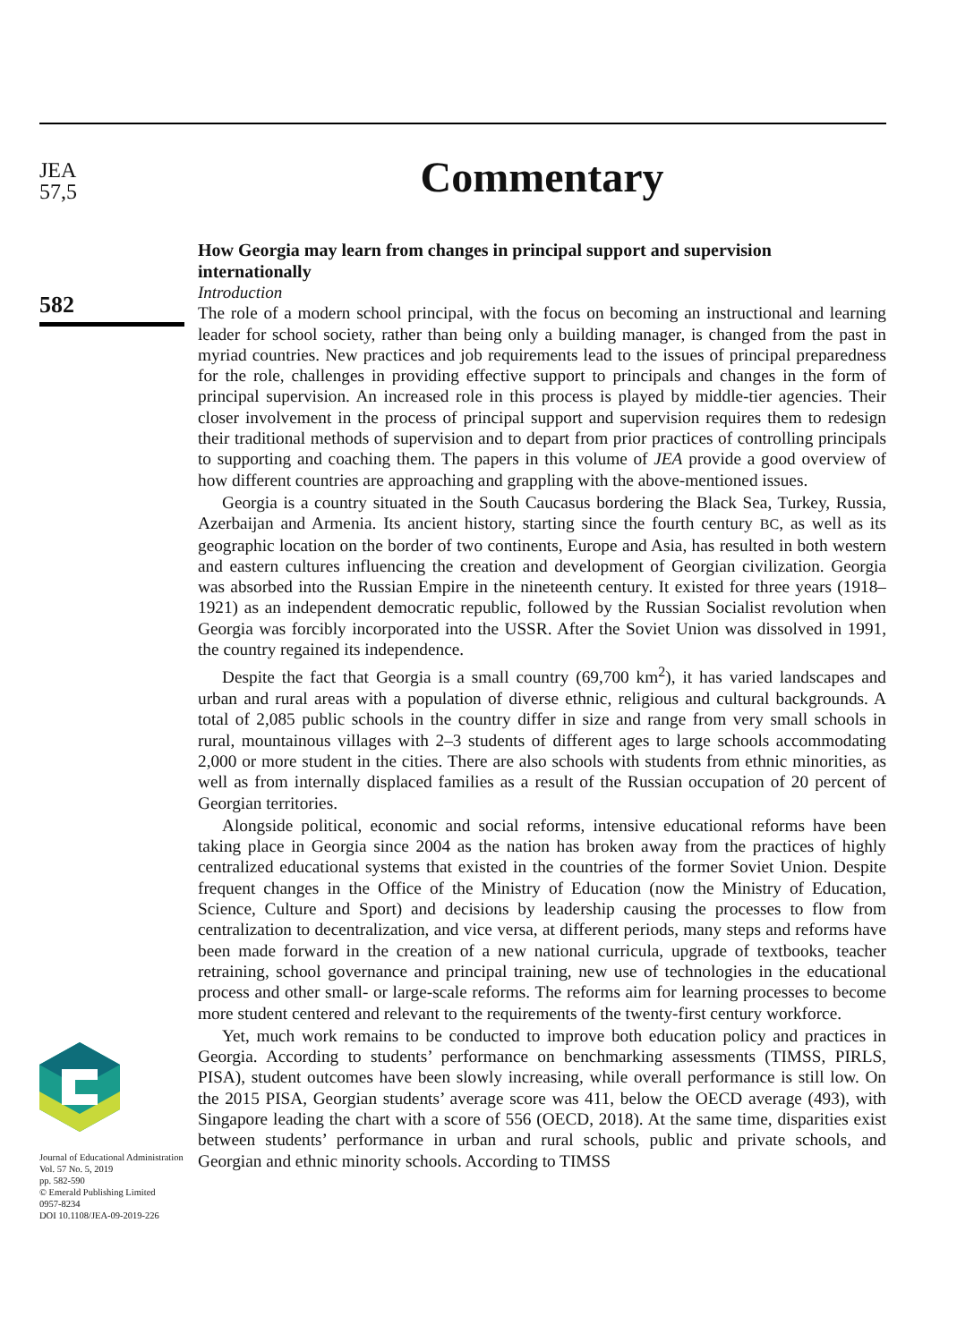JEA
57,5
582
Journal of Educational Administration
Vol. 57 No. 5, 2019
pp. 582-590
© Emerald Publishing Limited
0957-8234
DOI 10.1108/JEA-09-2019-226
Commentary
How Georgia may learn from changes in principal support and supervision internationally
Introduction
The role of a modern school principal, with the focus on becoming an instructional and learning leader for school society, rather than being only a building manager, is changed from the past in myriad countries. New practices and job requirements lead to the issues of principal preparedness for the role, challenges in providing effective support to principals and changes in the form of principal supervision. An increased role in this process is played by middle-tier agencies. Their closer involvement in the process of principal support and supervision requires them to redesign their traditional methods of supervision and to depart from prior practices of controlling principals to supporting and coaching them. The papers in this volume of JEA provide a good overview of how different countries are approaching and grappling with the above-mentioned issues.
Georgia is a country situated in the South Caucasus bordering the Black Sea, Turkey, Russia, Azerbaijan and Armenia. Its ancient history, starting since the fourth century BC, as well as its geographic location on the border of two continents, Europe and Asia, has resulted in both western and eastern cultures influencing the creation and development of Georgian civilization. Georgia was absorbed into the Russian Empire in the nineteenth century. It existed for three years (1918–1921) as an independent democratic republic, followed by the Russian Socialist revolution when Georgia was forcibly incorporated into the USSR. After the Soviet Union was dissolved in 1991, the country regained its independence.
Despite the fact that Georgia is a small country (69,700 km<sup>2</sup>), it has varied landscapes and urban and rural areas with a population of diverse ethnic, religious and cultural backgrounds. A total of 2,085 public schools in the country differ in size and range from very small schools in rural, mountainous villages with 2–3 students of different ages to large schools accommodating 2,000 or more student in the cities. There are also schools with students from ethnic minorities, as well as from internally displaced families as a result of the Russian occupation of 20 percent of Georgian territories.
Alongside political, economic and social reforms, intensive educational reforms have been taking place in Georgia since 2004 as the nation has broken away from the practices of highly centralized educational systems that existed in the countries of the former Soviet Union. Despite frequent changes in the Office of the Ministry of Education (now the Ministry of Education, Science, Culture and Sport) and decisions by leadership causing the processes to flow from centralization to decentralization, and vice versa, at different periods, many steps and reforms have been made forward in the creation of a new national curricula, upgrade of textbooks, teacher retraining, school governance and principal training, new use of technologies in the educational process and other small- or large-scale reforms. The reforms aim for learning processes to become more student centered and relevant to the requirements of the twenty-first century workforce.
Yet, much work remains to be conducted to improve both education policy and practices in Georgia. According to students’ performance on benchmarking assessments (TIMSS, PIRLS, PISA), student outcomes have been slowly increasing, while overall performance is still low. On the 2015 PISA, Georgian students’ average score was 411, below the OECD average (493), with Singapore leading the chart with a score of 556 (OECD, 2018). At the same time, disparities exist between students’ performance in urban and rural schools, public and private schools, and Georgian and ethnic minority schools. According to TIMSS